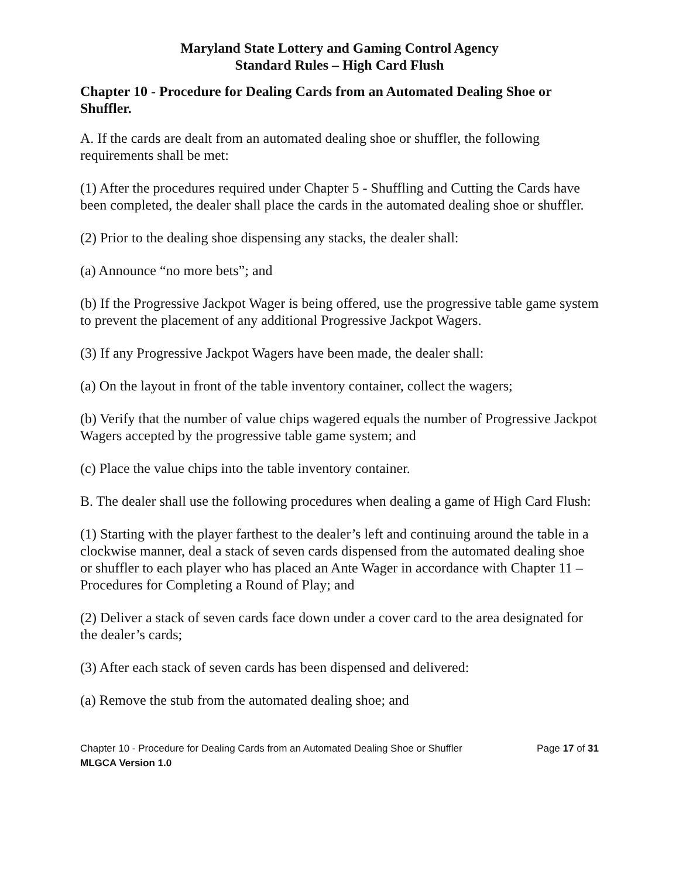Maryland State Lottery and Gaming Control Agency
Standard Rules – High Card Flush
Chapter 10 - Procedure for Dealing Cards from an Automated Dealing Shoe or Shuffler.
A. If the cards are dealt from an automated dealing shoe or shuffler, the following requirements shall be met:
(1) After the procedures required under Chapter 5 - Shuffling and Cutting the Cards have been completed, the dealer shall place the cards in the automated dealing shoe or shuffler.
(2) Prior to the dealing shoe dispensing any stacks, the dealer shall:
(a) Announce “no more bets”; and
(b) If the Progressive Jackpot Wager is being offered, use the progressive table game system to prevent the placement of any additional Progressive Jackpot Wagers.
(3) If any Progressive Jackpot Wagers have been made, the dealer shall:
(a) On the layout in front of the table inventory container, collect the wagers;
(b) Verify that the number of value chips wagered equals the number of Progressive Jackpot Wagers accepted by the progressive table game system; and
(c) Place the value chips into the table inventory container.
B. The dealer shall use the following procedures when dealing a game of High Card Flush:
(1) Starting with the player farthest to the dealer’s left and continuing around the table in a clockwise manner, deal a stack of seven cards dispensed from the automated dealing shoe or shuffler to each player who has placed an Ante Wager in accordance with Chapter 11 – Procedures for Completing a Round of Play; and
(2) Deliver a stack of seven cards face down under a cover card to the area designated for the dealer’s cards;
(3) After each stack of seven cards has been dispensed and delivered:
(a) Remove the stub from the automated dealing shoe; and
Chapter 10 - Procedure for Dealing Cards from an Automated Dealing Shoe or Shuffler Page 17 of 31
MLGCA Version 1.0